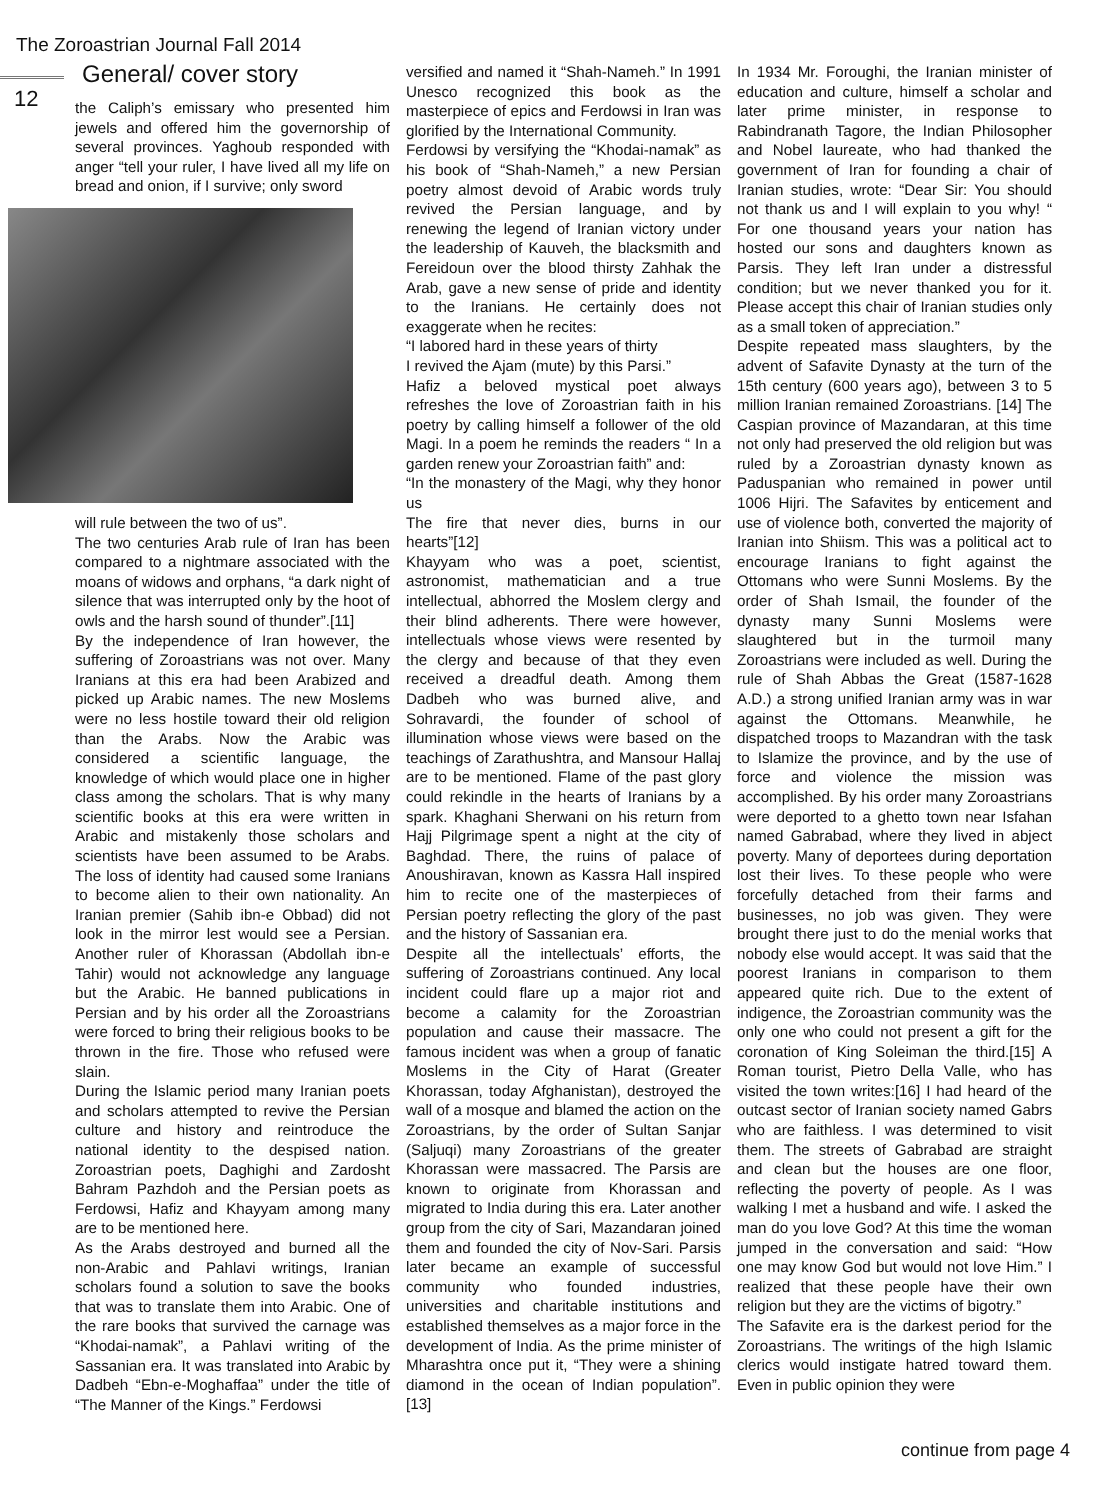The Zoroastrian Journal Fall 2014
General/ cover story
12
the Caliph’s emissary who presented him jewels and offered him the governorship of several provinces. Yaghoub responded with anger “tell your ruler, I have lived all my life on bread and onion, if I survive; only sword
will rule between the two of us”.
The two centuries Arab rule of Iran has been compared to a nightmare associated with the moans of widows and orphans, “a dark night of silence that was interrupted only by the hoot of owls and the harsh sound of thunder”.[11]
By the independence of Iran however, the suffering of Zoroastrians was not over. Many Iranians at this era had been Arabized and picked up Arabic names. The new Moslems were no less hostile toward their old religion than the Arabs. Now the Arabic was considered a scientific language, the knowledge of which would place one in higher class among the scholars. That is why many scientific books at this era were written in Arabic and mistakenly those scholars and scientists have been assumed to be Arabs. The loss of identity had caused some Iranians to become alien to their own nationality. An Iranian premier (Sahib ibn-e Obbad) did not look in the mirror lest would see a Persian. Another ruler of Khorassan (Abdollah ibn-e Tahir) would not acknowledge any language but the Arabic. He banned publications in Persian and by his order all the Zoroastrians were forced to bring their religious books to be thrown in the fire. Those who refused were slain.
During the Islamic period many Iranian poets and scholars attempted to revive the Persian culture and history and reintroduce the national identity to the despised nation. Zoroastrian poets, Daghighi and Zardosht Bahram Pazhdoh and the Persian poets as Ferdowsi, Hafiz and Khayyam among many are to be mentioned here.
As the Arabs destroyed and burned all the non-Arabic and Pahlavi writings, Iranian scholars found a solution to save the books that was to translate them into Arabic. One of the rare books that survived the carnage was “Khodai-namak”, a Pahlavi writing of the Sassanian era. It was translated into Arabic by Dadbeh “Ebn-e-Moghaffaa” under the title of “The Manner of the Kings.” Ferdowsi
versified and named it “Shah-Nameh.” In 1991 Unesco recognized this book as the masterpiece of epics and Ferdowsi in Iran was glorified by the International Community.
Ferdowsi by versifying the “Khodai-namak” as his book of “Shah-Nameh,” a new Persian poetry almost devoid of Arabic words truly revived the Persian language, and by renewing the legend of Iranian victory under the leadership of Kauveh, the blacksmith and Fereidoun over the blood thirsty Zahhak the Arab, gave a new sense of pride and identity to the Iranians. He certainly does not exaggerate when he recites:
“I labored hard in these years of thirty
I revived the Ajam (mute) by this Parsi.”
Hafiz a beloved mystical poet always refreshes the love of Zoroastrian faith in his poetry by calling himself a follower of the old Magi. In a poem he reminds the readers “ In a garden renew your Zoroastrian faith” and:
“In the monastery of the Magi, why they honor us
The fire that never dies, burns in our hearts”[12]
Khayyam who was a poet, scientist, astronomist, mathematician and a true intellectual, abhorred the Moslem clergy and their blind adherents. There were however, intellectuals whose views were resented by the clergy and because of that they even received a dreadful death. Among them Dadbeh who was burned alive, and Sohravardi, the founder of school of illumination whose views were based on the teachings of Zarathushtra, and Mansour Hallaj are to be mentioned. Flame of the past glory could rekindle in the hearts of Iranians by a spark. Khaghani Sherwani on his return from Hajj Pilgrimage spent a night at the city of Baghdad. There, the ruins of palace of Anoushiravan, known as Kassra Hall inspired him to recite one of the masterpieces of Persian poetry reflecting the glory of the past and the history of Sassanian era.
Despite all the intellectuals’ efforts, the suffering of Zoroastrians continued. Any local incident could flare up a major riot and become a calamity for the Zoroastrian population and cause their massacre. The famous incident was when a group of fanatic Moslems in the City of Harat (Greater Khorassan, today Afghanistan), destroyed the wall of a mosque and blamed the action on the Zoroastrians, by the order of Sultan Sanjar (Saljuqi) many Zoroastrians of the greater Khorassan were massacred. The Parsis are known to originate from Khorassan and migrated to India during this era. Later another group from the city of Sari, Mazandaran joined them and founded the city of Nov-Sari. Parsis later became an example of successful community who founded industries, universities and charitable institutions and established themselves as a major force in the development of India. As the prime minister of Mharashtra once put it, “They were a shining diamond in the ocean of Indian population”. [13]
In 1934 Mr. Foroughi, the Iranian minister of education and culture, himself a scholar and later prime minister, in response to Rabindranath Tagore, the Indian Philosopher and Nobel laureate, who had thanked the government of Iran for founding a chair of Iranian studies, wrote: “Dear Sir: You should not thank us and I will explain to you why! “ For one thousand years your nation has hosted our sons and daughters known as Parsis. They left Iran under a distressful condition; but we never thanked you for it. Please accept this chair of Iranian studies only as a small token of appreciation.”
Despite repeated mass slaughters, by the advent of Safavite Dynasty at the turn of the 15th century (600 years ago), between 3 to 5 million Iranian remained Zoroastrians. [14] The Caspian province of Mazandaran, at this time not only had preserved the old religion but was ruled by a Zoroastrian dynasty known as Paduspanian who remained in power until 1006 Hijri. The Safavites by enticement and use of violence both, converted the majority of Iranian into Shiism. This was a political act to encourage Iranians to fight against the Ottomans who were Sunni Moslems. By the order of Shah Ismail, the founder of the dynasty many Sunni Moslems were slaughtered but in the turmoil many Zoroastrians were included as well. During the rule of Shah Abbas the Great (1587-1628 A.D.) a strong unified Iranian army was in war against the Ottomans. Meanwhile, he dispatched troops to Mazandran with the task to Islamize the province, and by the use of force and violence the mission was accomplished. By his order many Zoroastrians were deported to a ghetto town near Isfahan named Gabrabad, where they lived in abject poverty. Many of deportees during deportation lost their lives. To these people who were forcefully detached from their farms and businesses, no job was given. They were brought there just to do the menial works that nobody else would accept. It was said that the poorest Iranians in comparison to them appeared quite rich. Due to the extent of indigence, the Zoroastrian community was the only one who could not present a gift for the coronation of King Soleiman the third.[15] A Roman tourist, Pietro Della Valle, who has visited the town writes:[16] I had heard of the outcast sector of Iranian society named Gabrs who are faithless. I was determined to visit them. The streets of Gabrabad are straight and clean but the houses are one floor, reflecting the poverty of people. As I was walking I met a husband and wife. I asked the man do you love God? At this time the woman jumped in the conversation and said: “How one may know God but would not love Him.” I realized that these people have their own religion but they are the victims of bigotry.”
The Safavite era is the darkest period for the Zoroastrians. The writings of the high Islamic clerics would instigate hatred toward them. Even in public opinion they were
continue from page 4